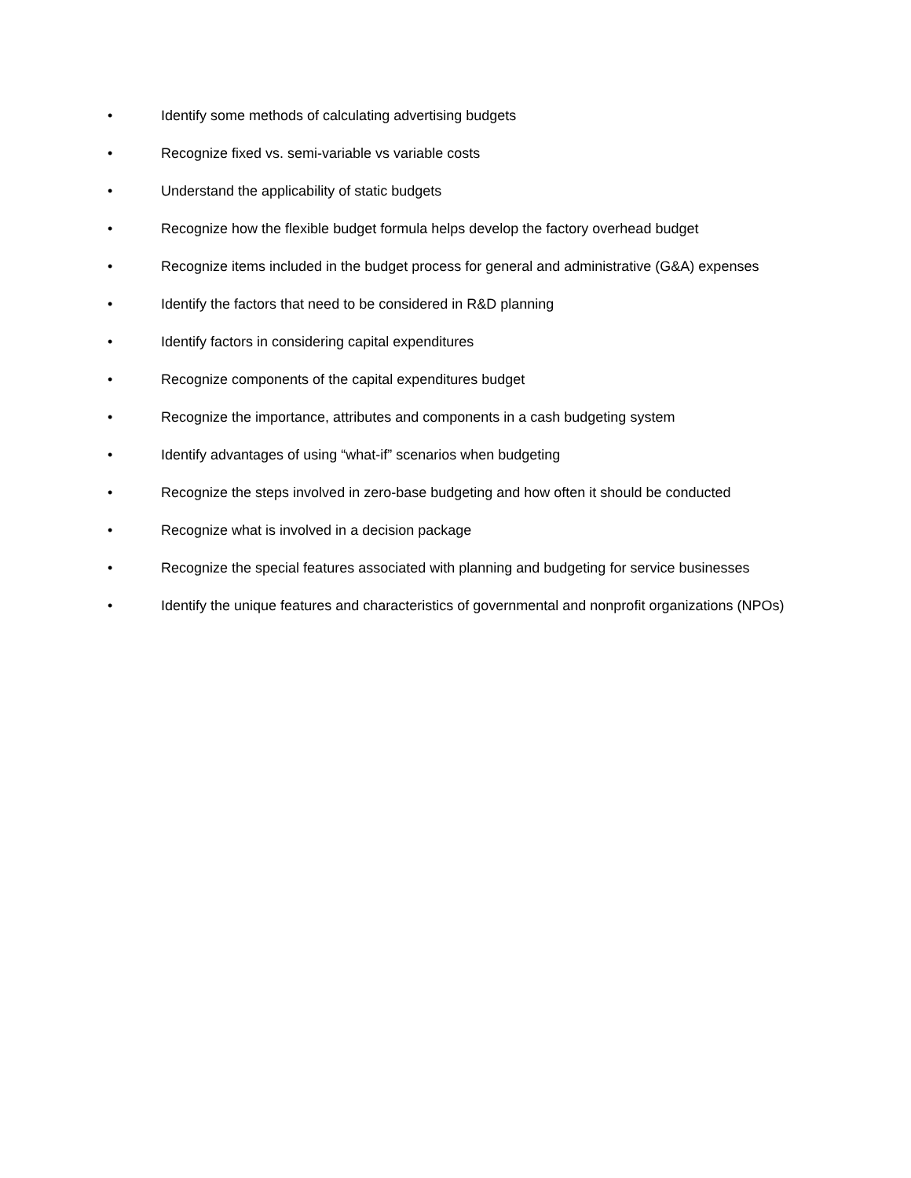• Identify some methods of calculating advertising budgets
• Recognize fixed vs. semi-variable vs variable costs
• Understand the applicability of static budgets
• Recognize how the flexible budget formula helps develop the factory overhead budget
• Recognize items included in the budget process for general and administrative (G&A) expenses
• Identify the factors that need to be considered in R&D planning
• Identify factors in considering capital expenditures
• Recognize components of the capital expenditures budget
• Recognize the importance, attributes and components in a cash budgeting system
• Identify advantages of using “what-if” scenarios when budgeting
• Recognize the steps involved in zero-base budgeting and how often it should be conducted
• Recognize what is involved in a decision package
• Recognize the special features associated with planning and budgeting for service businesses
• Identify the unique features and characteristics of governmental and nonprofit organizations (NPOs)